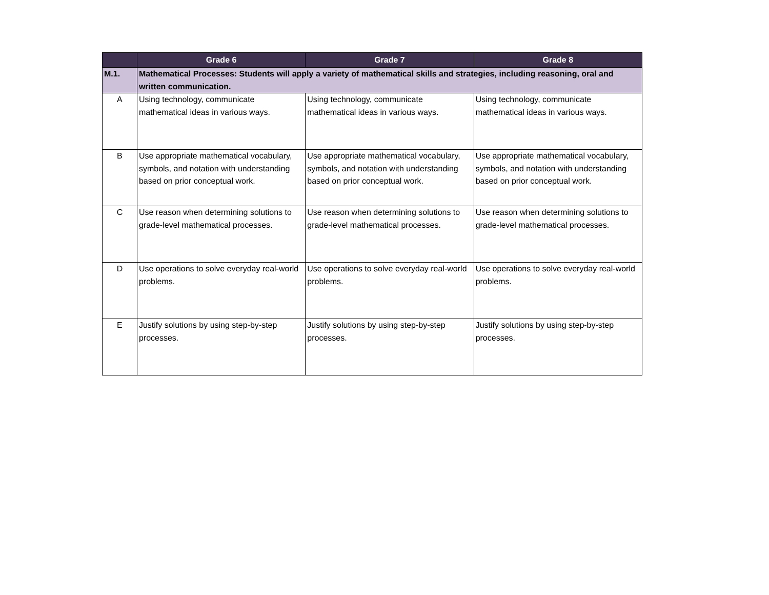| | Grade 6 | Grade 7 | Grade 8 |
| --- | --- | --- | --- |
| M.1. | Mathematical Processes: Students will apply a variety of mathematical skills and strategies, including reasoning, oral and written communication. | | |
| A | Using technology, communicate mathematical ideas in various ways. | Using technology, communicate mathematical ideas in various ways. | Using technology, communicate mathematical ideas in various ways. |
| B | Use appropriate mathematical vocabulary, symbols, and notation with understanding based on prior conceptual work. | Use appropriate mathematical vocabulary, symbols, and notation with understanding based on prior conceptual work. | Use appropriate mathematical vocabulary, symbols, and notation with understanding based on prior conceptual work. |
| C | Use reason when determining solutions to grade-level mathematical processes. | Use reason when determining solutions to grade-level mathematical processes. | Use reason when determining solutions to grade-level mathematical processes. |
| D | Use operations to solve everyday real-world problems. | Use operations to solve everyday real-world problems. | Use operations to solve everyday real-world problems. |
| E | Justify solutions by using step-by-step processes. | Justify solutions by using step-by-step processes. | Justify solutions by using step-by-step processes. |